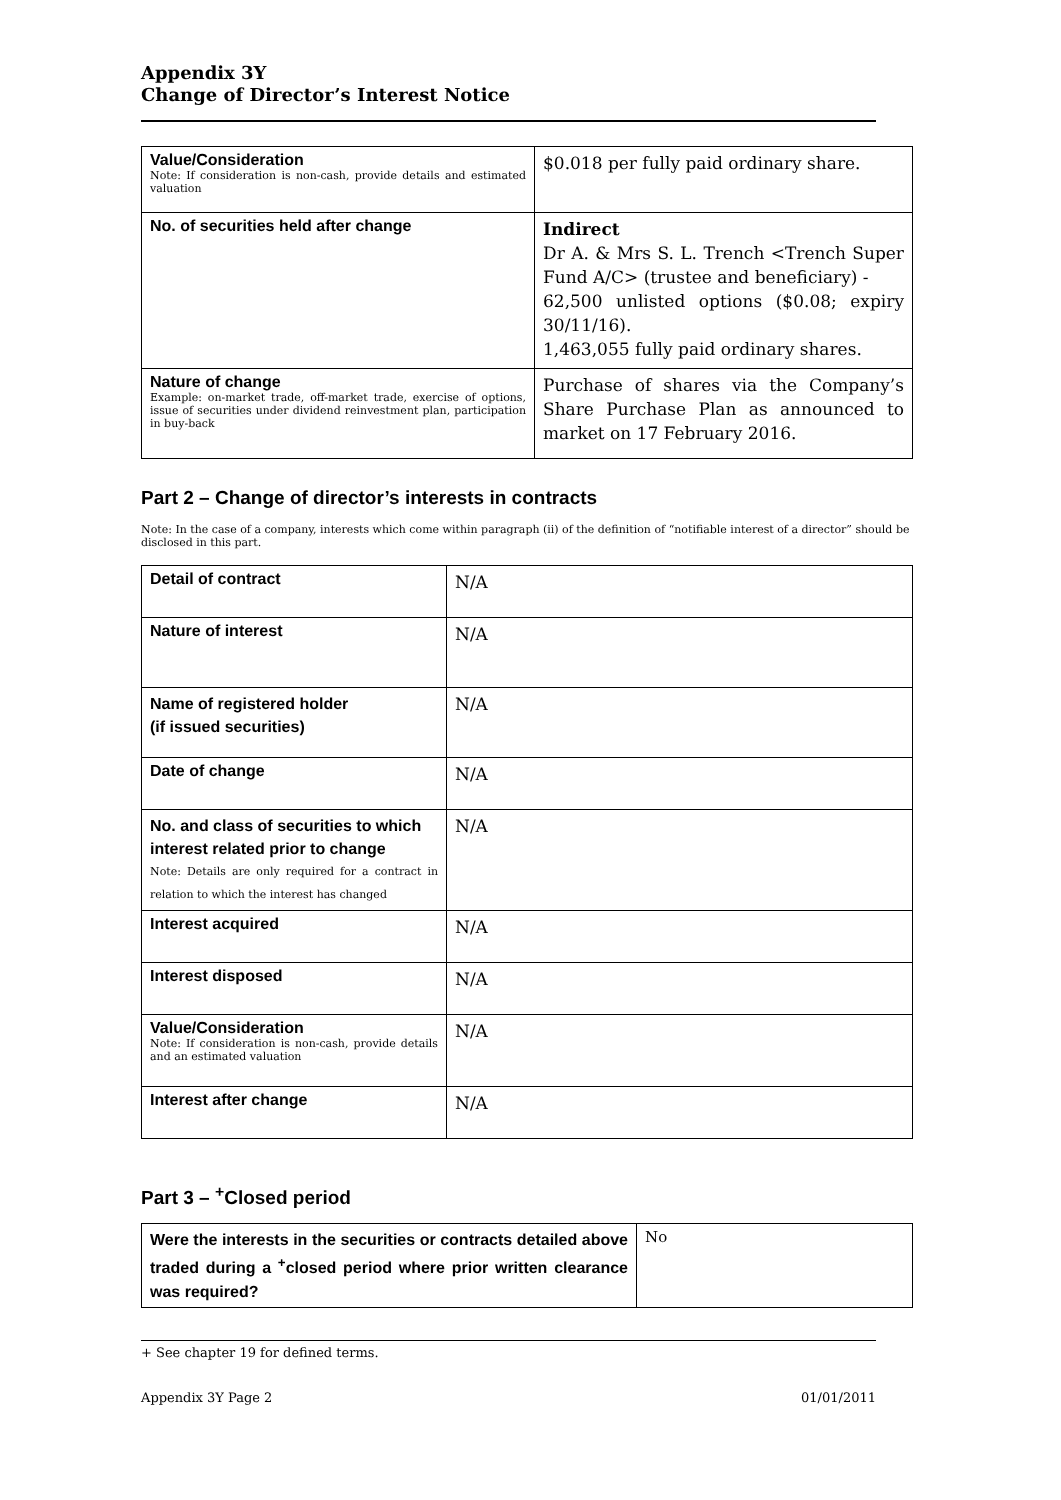Appendix 3Y
Change of Director’s Interest Notice
| Value/Consideration Note: If consideration is non-cash, provide details and estimated valuation | $0.018 per fully paid ordinary share. |
| No. of securities held after change | Indirect Dr A. & Mrs S. L. Trench <Trench Super Fund A/C> (trustee and beneficiary) - 62,500 unlisted options ($0.08; expiry 30/11/16). 1,463,055 fully paid ordinary shares. |
| Nature of change Example: on-market trade, off-market trade, exercise of options, issue of securities under dividend reinvestment plan, participation in buy-back | Purchase of shares via the Company’s Share Purchase Plan as announced to market on 17 February 2016. |
Part 2 – Change of director’s interests in contracts
Note: In the case of a company, interests which come within paragraph (ii) of the definition of “notifiable interest of a director” should be disclosed in this part.
| Detail of contract | N/A |
| Nature of interest | N/A |
| Name of registered holder (if issued securities) | N/A |
| Date of change | N/A |
| No. and class of securities to which interest related prior to change Note: Details are only required for a contract in relation to which the interest has changed | N/A |
| Interest acquired | N/A |
| Interest disposed | N/A |
| Value/Consideration Note: If consideration is non-cash, provide details and an estimated valuation | N/A |
| Interest after change | N/A |
Part 3 – <sup>+</sup>Closed period
| Were the interests in the securities or contracts detailed above traded during a <sup>+</sup>closed period where prior written clearance was required? | No |
+ See chapter 19 for defined terms.
Appendix 3Y Page 2 01/01/2011